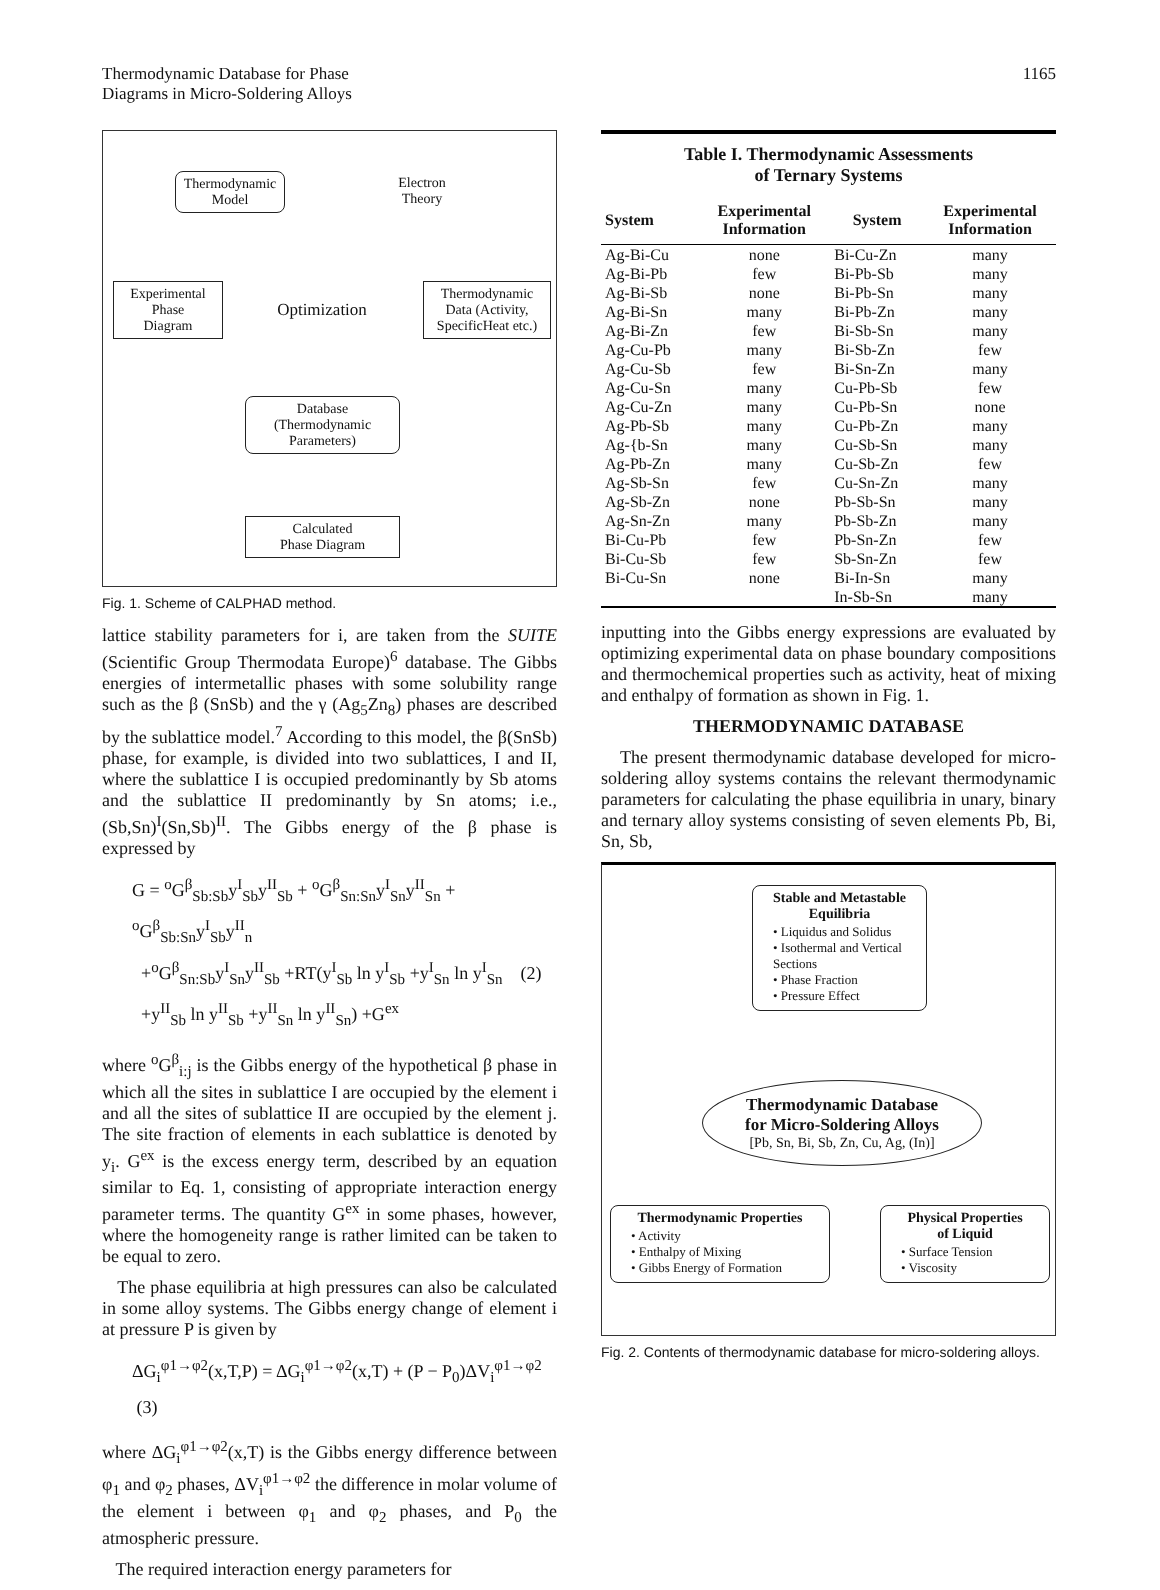Thermodynamic Database for Phase
Diagrams in Micro-Soldering Alloys
1165
Thermodynamic
Model
Electron
Theory
Experimental
Phase
Diagram
Optimization
Thermodynamic
Data (Activity,
SpecificHeat etc.)
Database
(Thermodynamic
Parameters)
Calculated
Phase Diagram
Fig. 1. Scheme of CALPHAD method.
lattice stability parameters for i, are taken from the SUITE (Scientific Group Thermodata Europe)<sup>6</sup> database. The Gibbs energies of intermetallic phases with some solubility range such as the β (SnSb) and the γ (Ag<sub>5</sub>Zn<sub>8</sub>) phases are described by the sublattice model.<sup>7</sup> According to this model, the β(SnSb) phase, for example, is divided into two sublattices, I and II, where the sublattice I is occupied predominantly by Sb atoms and the sublattice II predominantly by Sn atoms; i.e., (Sb,Sn)<sup>I</sup>(Sn,Sb)<sup>II</sup>. The Gibbs energy of the β phase is expressed by
G = <sup>o</sup>G<sup>β</sup><sub>Sb:Sb</sub>y<sup>I</sup><sub>Sb</sub>y<sup>II</sup><sub>Sb</sub> + <sup>o</sup>G<sup>β</sup><sub>Sn:Sn</sub>y<sup>I</sup><sub>Sn</sub>y<sup>II</sup><sub>Sn</sub> + <sup>o</sup>G<sup>β</sup><sub>Sb:Sn</sub>y<sup>I</sup><sub>Sb</sub>y<sup>II</sup><sub>n</sub>
+<sup>o</sup>G<sup>β</sup><sub>Sn:Sb</sub>y<sup>I</sup><sub>Sn</sub>y<sup>II</sup><sub>Sb</sub> +RT(y<sup>I</sup><sub>Sb</sub> ln y<sup>I</sup><sub>Sb</sub> +y<sup>I</sup><sub>Sn</sub> ln y<sup>I</sup><sub>Sn</sub> (2)
+y<sup>II</sup><sub>Sb</sub> ln y<sup>II</sup><sub>Sb</sub> +y<sup>II</sup><sub>Sn</sub> ln y<sup>II</sup><sub>Sn</sub>) +G<sup>ex</sup>
where <sup>o</sup>G<sup>β</sup><sub>i:j</sub> is the Gibbs energy of the hypothetical β phase in which all the sites in sublattice I are occupied by the element i and all the sites of sublattice II are occupied by the element j. The site fraction of elements in each sublattice is denoted by y<sub>i</sub>. G<sup>ex</sup> is the excess energy term, described by an equation similar to Eq. 1, consisting of appropriate interaction energy parameter terms. The quantity G<sup>ex</sup> in some phases, however, where the homogeneity range is rather limited can be taken to be equal to zero.
The phase equilibria at high pressures can also be calculated in some alloy systems. The Gibbs energy change of element i at pressure P is given by
ΔG<sub>i</sub><sup>φ1→φ2</sup>(x,T,P) = ΔG<sub>i</sub><sup>φ1→φ2</sup>(x,T) + (P − P<sub>0</sub>)ΔV<sub>i</sub><sup>φ1→φ2</sup> (3)
where ΔG<sub>i</sub><sup>φ1→φ2</sup>(x,T) is the Gibbs energy difference between φ<sub>1</sub> and φ<sub>2</sub> phases, ΔV<sub>i</sub><sup>φ1→φ2</sup> the difference in molar volume of the element i between φ<sub>1</sub> and φ<sub>2</sub> phases, and P<sub>0</sub> the atmospheric pressure.
The required interaction energy parameters for
Table I. Thermodynamic Assessments
of Ternary Systems
| System | Experimental Information | System | Experimental Information |
| --- | --- | --- | --- |
| Ag-Bi-Cu | none | Bi-Cu-Zn | many |
| Ag-Bi-Pb | few | Bi-Pb-Sb | many |
| Ag-Bi-Sb | none | Bi-Pb-Sn | many |
| Ag-Bi-Sn | many | Bi-Pb-Zn | many |
| Ag-Bi-Zn | few | Bi-Sb-Sn | many |
| Ag-Cu-Pb | many | Bi-Sb-Zn | few |
| Ag-Cu-Sb | few | Bi-Sn-Zn | many |
| Ag-Cu-Sn | many | Cu-Pb-Sb | few |
| Ag-Cu-Zn | many | Cu-Pb-Sn | none |
| Ag-Pb-Sb | many | Cu-Pb-Zn | many |
| Ag-{b-Sn | many | Cu-Sb-Sn | many |
| Ag-Pb-Zn | many | Cu-Sb-Zn | few |
| Ag-Sb-Sn | few | Cu-Sn-Zn | many |
| Ag-Sb-Zn | none | Pb-Sb-Sn | many |
| Ag-Sn-Zn | many | Pb-Sb-Zn | many |
| Bi-Cu-Pb | few | Pb-Sn-Zn | few |
| Bi-Cu-Sb | few | Sb-Sn-Zn | few |
| Bi-Cu-Sn | none | Bi-In-Sn | many |
| | | In-Sb-Sn | many |
inputting into the Gibbs energy expressions are evaluated by optimizing experimental data on phase boundary compositions and thermochemical properties such as activity, heat of mixing and enthalpy of formation as shown in Fig. 1.
THERMODYNAMIC DATABASE
The present thermodynamic database developed for micro-soldering alloy systems contains the relevant thermodynamic parameters for calculating the phase equilibria in unary, binary and ternary alloy systems consisting of seven elements Pb, Bi, Sn, Sb,
Stable and Metastable
Equilibria
• Liquidus and Solidus
• Isothermal and Vertical Sections
• Phase Fraction
• Pressure Effect
Thermodynamic Database
for Micro-Soldering Alloys
[Pb, Sn, Bi, Sb, Zn, Cu, Ag, (In)]
Thermodynamic Properties
• Activity
• Enthalpy of Mixing
• Gibbs Energy of Formation
Physical Properties
of Liquid
• Surface Tension
• Viscosity
Fig. 2. Contents of thermodynamic database for micro-soldering alloys.